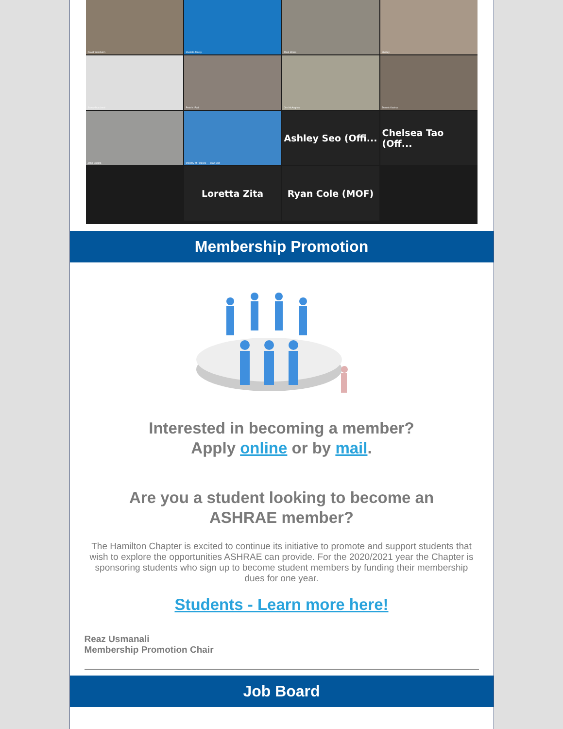David Weishuhn
Mustafa Morsy
Marli Moise
shelley
Sandy MacLeod
Peter's iPad
Jim McAughey
Dennis Kozina
John Cusato
Ministry of Finance — Stan Cho
Ashley Seo (Offi...
Chelsea Tao (Off...
Loretta Zita
Ryan Cole (MOF)
Membership Promotion
Interested in becoming a member?
Apply online or by mail.
Are you a student looking to become an
ASHRAE member?
The Hamilton Chapter is excited to continue its initiative to promote and support students that wish to explore the opportunities ASHRAE can provide. For the 2020/2021 year the Chapter is sponsoring students who sign up to become student members by funding their membership dues for one year.
Students - Learn more here!
Reaz Usmanali
Membership Promotion Chair
Job Board